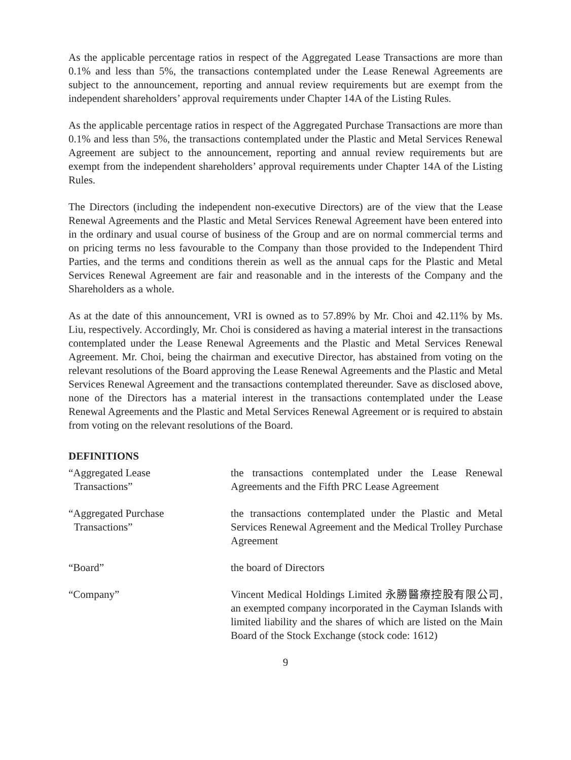As the applicable percentage ratios in respect of the Aggregated Lease Transactions are more than 0.1% and less than 5%, the transactions contemplated under the Lease Renewal Agreements are subject to the announcement, reporting and annual review requirements but are exempt from the independent shareholders’ approval requirements under Chapter 14A of the Listing Rules.
As the applicable percentage ratios in respect of the Aggregated Purchase Transactions are more than 0.1% and less than 5%, the transactions contemplated under the Plastic and Metal Services Renewal Agreement are subject to the announcement, reporting and annual review requirements but are exempt from the independent shareholders’ approval requirements under Chapter 14A of the Listing Rules.
The Directors (including the independent non-executive Directors) are of the view that the Lease Renewal Agreements and the Plastic and Metal Services Renewal Agreement have been entered into in the ordinary and usual course of business of the Group and are on normal commercial terms and on pricing terms no less favourable to the Company than those provided to the Independent Third Parties, and the terms and conditions therein as well as the annual caps for the Plastic and Metal Services Renewal Agreement are fair and reasonable and in the interests of the Company and the Shareholders as a whole.
As at the date of this announcement, VRI is owned as to 57.89% by Mr. Choi and 42.11% by Ms. Liu, respectively. Accordingly, Mr. Choi is considered as having a material interest in the transactions contemplated under the Lease Renewal Agreements and the Plastic and Metal Services Renewal Agreement. Mr. Choi, being the chairman and executive Director, has abstained from voting on the relevant resolutions of the Board approving the Lease Renewal Agreements and the Plastic and Metal Services Renewal Agreement and the transactions contemplated thereunder. Save as disclosed above, none of the Directors has a material interest in the transactions contemplated under the Lease Renewal Agreements and the Plastic and Metal Services Renewal Agreement or is required to abstain from voting on the relevant resolutions of the Board.
DEFINITIONS
| “Aggregated Lease Transactions” | the transactions contemplated under the Lease Renewal Agreements and the Fifth PRC Lease Agreement |
| “Aggregated Purchase Transactions” | the transactions contemplated under the Plastic and Metal Services Renewal Agreement and the Medical Trolley Purchase Agreement |
| “Board” | the board of Directors |
| “Company” | Vincent Medical Holdings Limited 永勝醫療控股有限公司, an exempted company incorporated in the Cayman Islands with limited liability and the shares of which are listed on the Main Board of the Stock Exchange (stock code: 1612) |
9